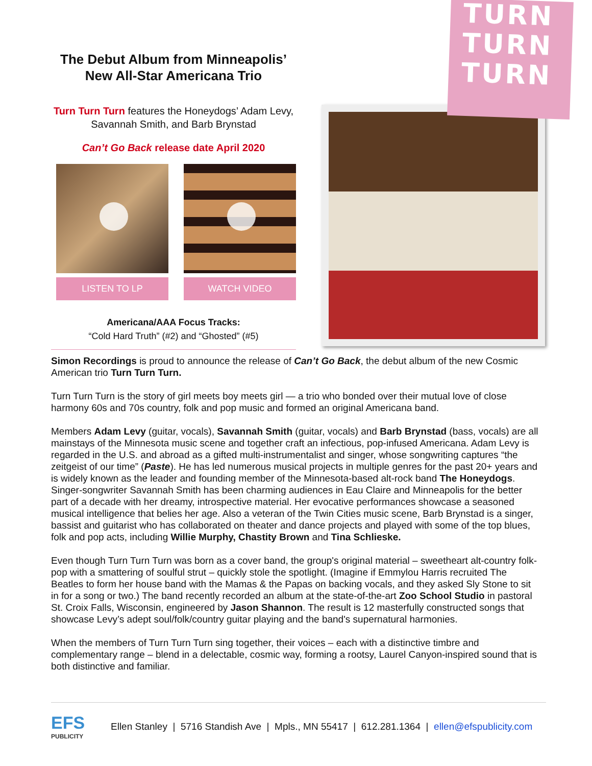TURN
TURN
TURN
The Debut Album from Minneapolis’
New All-Star Americana Trio
Turn Turn Turn features the Honeydogs’ Adam Levy, Savannah Smith, and Barb Brynstad
Can’t Go Back release date April 2020
LISTEN TO LP WATCH VIDEO
Americana/AAA Focus Tracks:
“Cold Hard Truth” (#2) and “Ghosted” (#5)
Simon Recordings is proud to announce the release of Can’t Go Back, the debut album of the new Cosmic American trio Turn Turn Turn.
Turn Turn Turn is the story of girl meets boy meets girl — a trio who bonded over their mutual love of close harmony 60s and 70s country, folk and pop music and formed an original Americana band.
Members Adam Levy (guitar, vocals), Savannah Smith (guitar, vocals) and Barb Brynstad (bass, vocals) are all mainstays of the Minnesota music scene and together craft an infectious, pop-infused Americana. Adam Levy is regarded in the U.S. and abroad as a gifted multi-instrumentalist and singer, whose songwriting captures “the zeitgeist of our time” (Paste). He has led numerous musical projects in multiple genres for the past 20+ years and is widely known as the leader and founding member of the Minnesota-based alt-rock band The Honeydogs. Singer-songwriter Savannah Smith has been charming audiences in Eau Claire and Minneapolis for the better part of a decade with her dreamy, introspective material. Her evocative performances showcase a seasoned musical intelligence that belies her age. Also a veteran of the Twin Cities music scene, Barb Brynstad is a singer, bassist and guitarist who has collaborated on theater and dance projects and played with some of the top blues, folk and pop acts, including Willie Murphy, Chastity Brown and Tina Schlieske.
Even though Turn Turn Turn was born as a cover band, the group's original material – sweetheart alt-country folk-pop with a smattering of soulful strut – quickly stole the spotlight. (Imagine if Emmylou Harris recruited The Beatles to form her house band with the Mamas & the Papas on backing vocals, and they asked Sly Stone to sit in for a song or two.) The band recently recorded an album at the state-of-the-art Zoo School Studio in pastoral St. Croix Falls, Wisconsin, engineered by Jason Shannon. The result is 12 masterfully constructed songs that showcase Levy’s adept soul/folk/country guitar playing and the band's supernatural harmonies.
When the members of Turn Turn Turn sing together, their voices – each with a distinctive timbre and complementary range – blend in a delectable, cosmic way, forming a rootsy, Laurel Canyon-inspired sound that is both distinctive and familiar.
EFS
PUBLICITY
Ellen Stanley | 5716 Standish Ave | Mpls., MN 55417 | 612.281.1364 | ellen@efspublicity.com